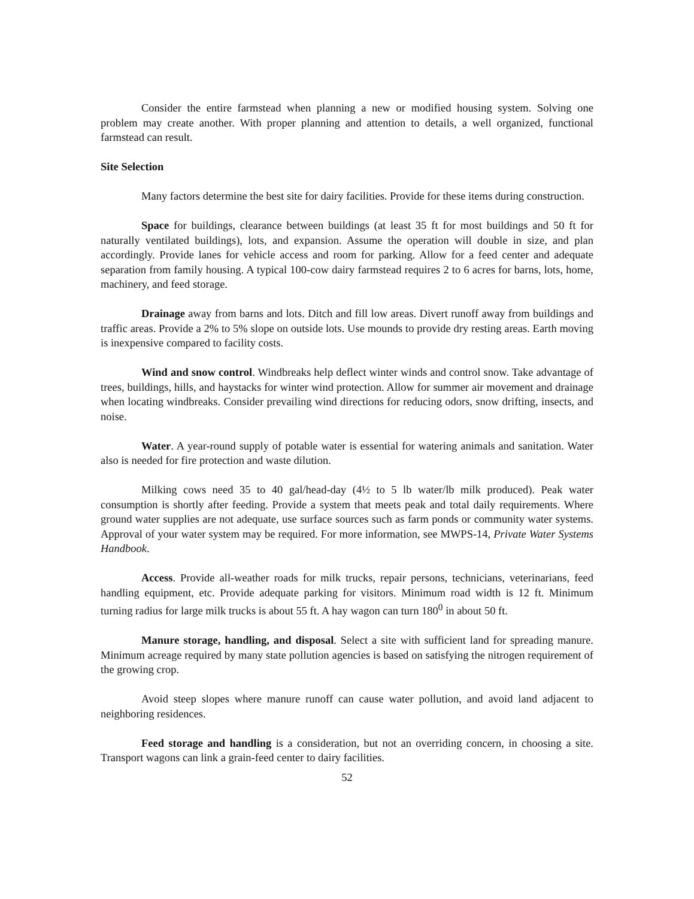Consider the entire farmstead when planning a new or modified housing system. Solving one problem may create another. With proper planning and attention to details, a well organized, functional farmstead can result.
Site Selection
Many factors determine the best site for dairy facilities. Provide for these items during construction.
Space for buildings, clearance between buildings (at least 35 ft for most buildings and 50 ft for naturally ventilated buildings), lots, and expansion. Assume the operation will double in size, and plan accordingly. Provide lanes for vehicle access and room for parking. Allow for a feed center and adequate separation from family housing. A typical 100-cow dairy farmstead requires 2 to 6 acres for barns, lots, home, machinery, and feed storage.
Drainage away from barns and lots. Ditch and fill low areas. Divert runoff away from buildings and traffic areas. Provide a 2% to 5% slope on outside lots. Use mounds to provide dry resting areas. Earth moving is inexpensive compared to facility costs.
Wind and snow control. Windbreaks help deflect winter winds and control snow. Take advantage of trees, buildings, hills, and haystacks for winter wind protection. Allow for summer air movement and drainage when locating windbreaks. Consider prevailing wind directions for reducing odors, snow drifting, insects, and noise.
Water. A year-round supply of potable water is essential for watering animals and sanitation. Water also is needed for fire protection and waste dilution.
Milking cows need 35 to 40 gal/head-day (4½ to 5 lb water/lb milk produced). Peak water consumption is shortly after feeding. Provide a system that meets peak and total daily requirements. Where ground water supplies are not adequate, use surface sources such as farm ponds or community water systems. Approval of your water system may be required. For more information, see MWPS-14, Private Water Systems Handbook.
Access. Provide all-weather roads for milk trucks, repair persons, technicians, veterinarians, feed handling equipment, etc. Provide adequate parking for visitors. Minimum road width is 12 ft. Minimum turning radius for large milk trucks is about 55 ft. A hay wagon can turn 180<sup>0</sup> in about 50 ft.
Manure storage, handling, and disposal. Select a site with sufficient land for spreading manure. Minimum acreage required by many state pollution agencies is based on satisfying the nitrogen requirement of the growing crop.
Avoid steep slopes where manure runoff can cause water pollution, and avoid land adjacent to neighboring residences.
Feed storage and handling is a consideration, but not an overriding concern, in choosing a site. Transport wagons can link a grain-feed center to dairy facilities.
52